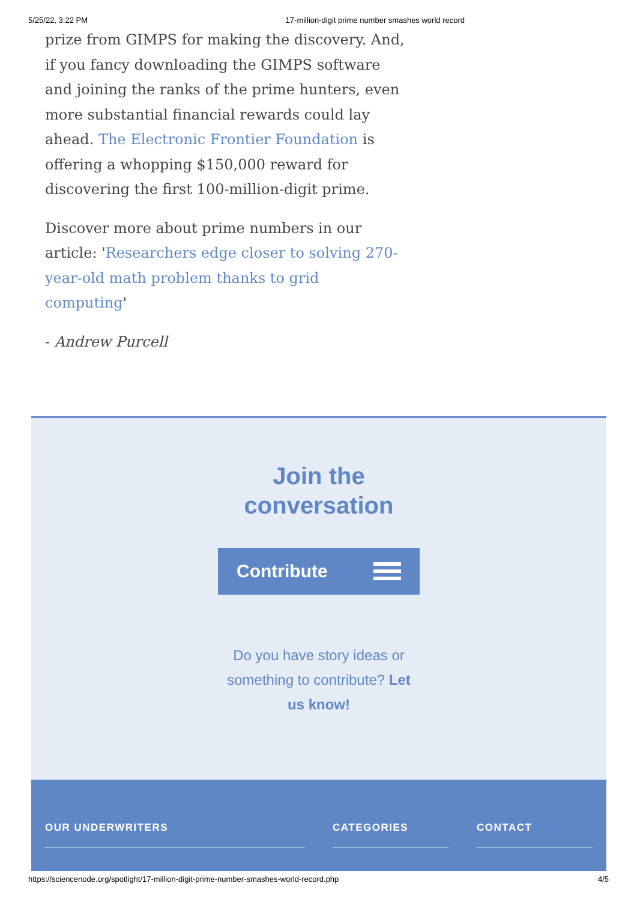5/25/22, 3:22 PM 17-million-digit prime number smashes world record
prize from GIMPS for making the discovery. And, if you fancy downloading the GIMPS software and joining the ranks of the prime hunters, even more substantial financial rewards could lay ahead. The Electronic Frontier Foundation is offering a whopping $150,000 reward for discovering the first 100-million-digit prime.
Discover more about prime numbers in our article: 'Researchers edge closer to solving 270-year-old math problem thanks to grid computing'
- Andrew Purcell
Join the
conversation
Contribute
Do you have story ideas or something to contribute? Let us know!
OUR UNDERWRITERS CATEGORIES CONTACT
https://sciencenode.org/spotlight/17-million-digit-prime-number-smashes-world-record.php 4/5